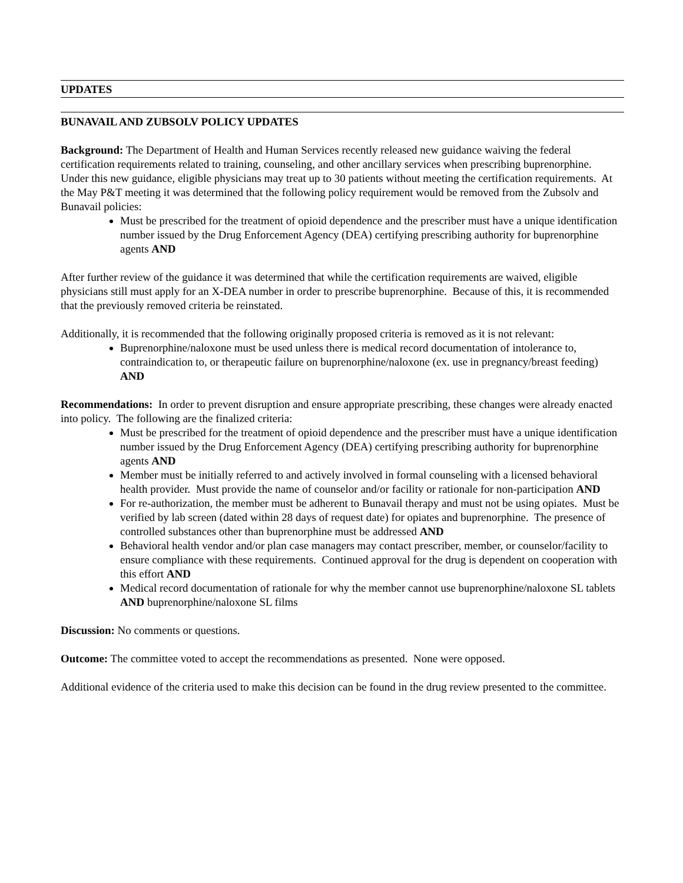UPDATES
BUNAVAIL AND ZUBSOLV POLICY UPDATES
Background: The Department of Health and Human Services recently released new guidance waiving the federal certification requirements related to training, counseling, and other ancillary services when prescribing buprenorphine. Under this new guidance, eligible physicians may treat up to 30 patients without meeting the certification requirements. At the May P&T meeting it was determined that the following policy requirement would be removed from the Zubsolv and Bunavail policies:
Must be prescribed for the treatment of opioid dependence and the prescriber must have a unique identification number issued by the Drug Enforcement Agency (DEA) certifying prescribing authority for buprenorphine agents AND
After further review of the guidance it was determined that while the certification requirements are waived, eligible physicians still must apply for an X-DEA number in order to prescribe buprenorphine. Because of this, it is recommended that the previously removed criteria be reinstated.
Additionally, it is recommended that the following originally proposed criteria is removed as it is not relevant:
Buprenorphine/naloxone must be used unless there is medical record documentation of intolerance to, contraindication to, or therapeutic failure on buprenorphine/naloxone (ex. use in pregnancy/breast feeding) AND
Recommendations: In order to prevent disruption and ensure appropriate prescribing, these changes were already enacted into policy. The following are the finalized criteria:
Must be prescribed for the treatment of opioid dependence and the prescriber must have a unique identification number issued by the Drug Enforcement Agency (DEA) certifying prescribing authority for buprenorphine agents AND
Member must be initially referred to and actively involved in formal counseling with a licensed behavioral health provider. Must provide the name of counselor and/or facility or rationale for non-participation AND
For re-authorization, the member must be adherent to Bunavail therapy and must not be using opiates. Must be verified by lab screen (dated within 28 days of request date) for opiates and buprenorphine. The presence of controlled substances other than buprenorphine must be addressed AND
Behavioral health vendor and/or plan case managers may contact prescriber, member, or counselor/facility to ensure compliance with these requirements. Continued approval for the drug is dependent on cooperation with this effort AND
Medical record documentation of rationale for why the member cannot use buprenorphine/naloxone SL tablets AND buprenorphine/naloxone SL films
Discussion: No comments or questions.
Outcome: The committee voted to accept the recommendations as presented. None were opposed.
Additional evidence of the criteria used to make this decision can be found in the drug review presented to the committee.